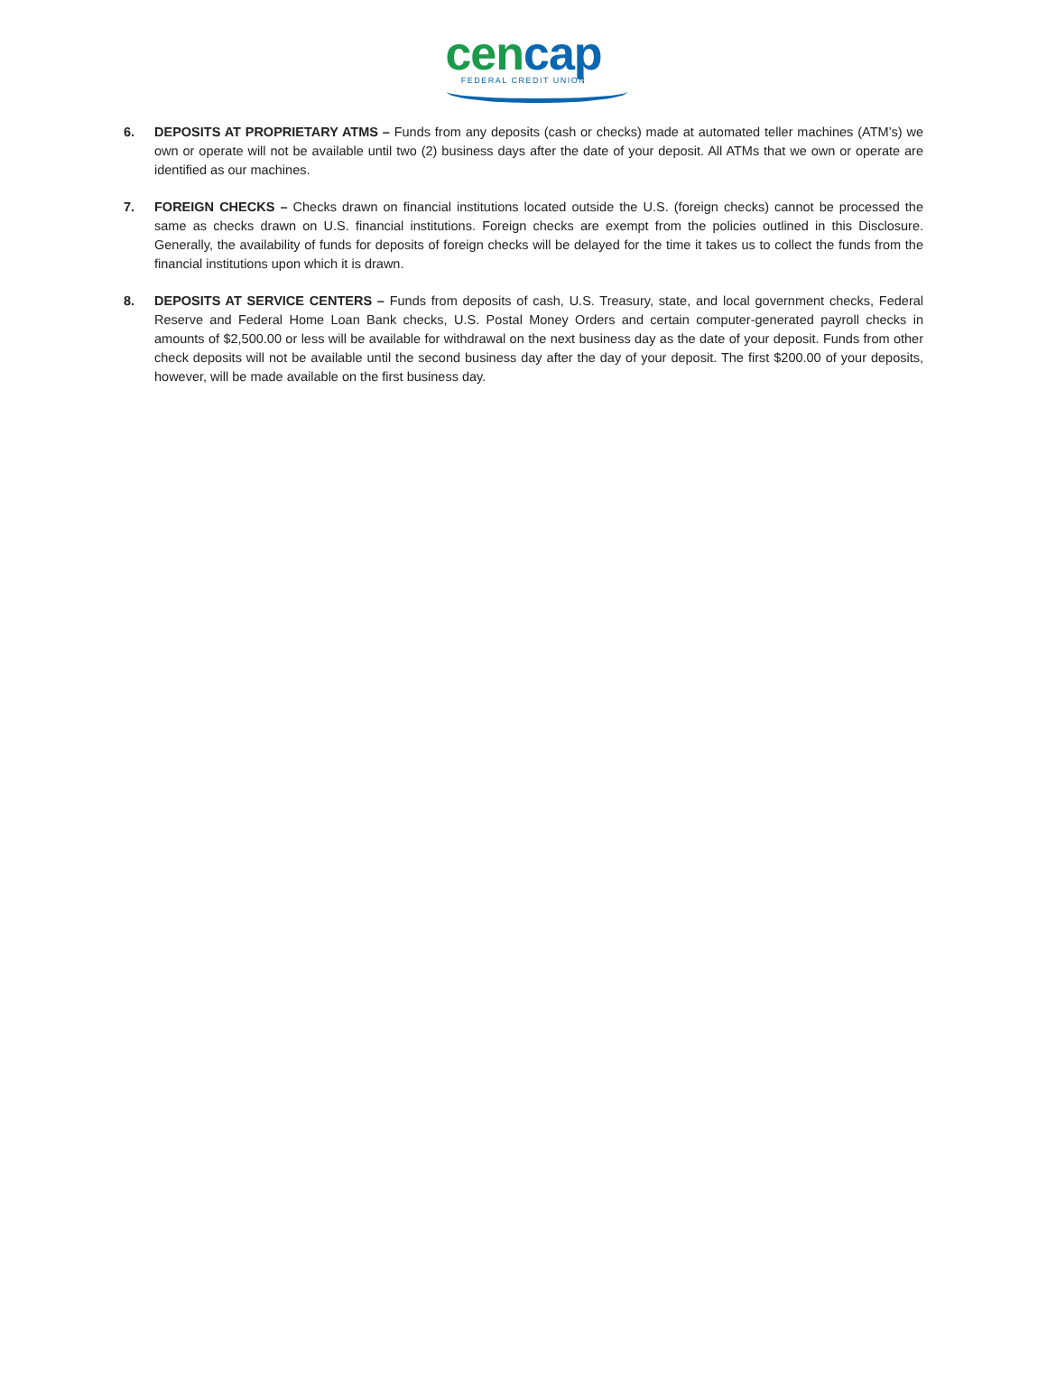cencap
FEDERAL CREDIT UNION
6. DEPOSITS AT PROPRIETARY ATMS – Funds from any deposits (cash or checks) made at automated teller machines (ATM’s) we own or operate will not be available until two (2) business days after the date of your deposit. All ATMs that we own or operate are identified as our machines.
7. FOREIGN CHECKS – Checks drawn on financial institutions located outside the U.S. (foreign checks) cannot be processed the same as checks drawn on U.S. financial institutions. Foreign checks are exempt from the policies outlined in this Disclosure. Generally, the availability of funds for deposits of foreign checks will be delayed for the time it takes us to collect the funds from the financial institutions upon which it is drawn.
8. DEPOSITS AT SERVICE CENTERS – Funds from deposits of cash, U.S. Treasury, state, and local government checks, Federal Reserve and Federal Home Loan Bank checks, U.S. Postal Money Orders and certain computer-generated payroll checks in amounts of $2,500.00 or less will be available for withdrawal on the next business day as the date of your deposit. Funds from other check deposits will not be available until the second business day after the day of your deposit. The first $200.00 of your deposits, however, will be made available on the first business day.